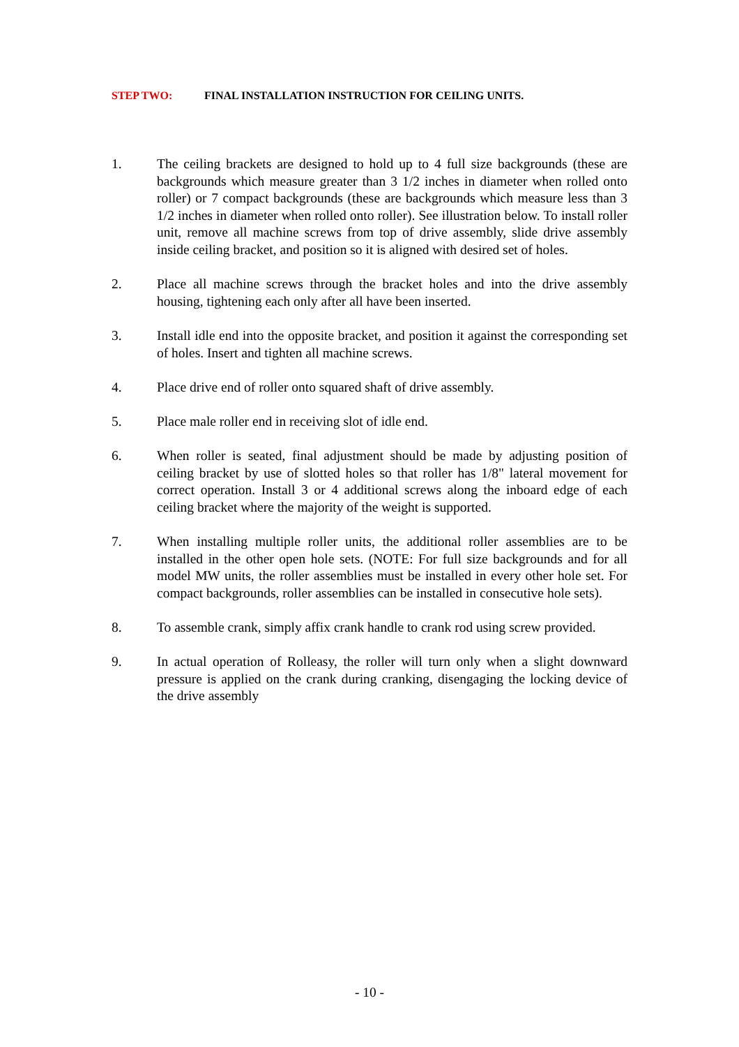STEP TWO: FINAL INSTALLATION INSTRUCTION FOR CEILING UNITS.
1. The ceiling brackets are designed to hold up to 4 full size backgrounds (these are backgrounds which measure greater than 3 1/2 inches in diameter when rolled onto roller) or 7 compact backgrounds (these are backgrounds which measure less than 3 1/2 inches in diameter when rolled onto roller). See illustration below. To install roller unit, remove all machine screws from top of drive assembly, slide drive assembly inside ceiling bracket, and position so it is aligned with desired set of holes.
2. Place all machine screws through the bracket holes and into the drive assembly housing, tightening each only after all have been inserted.
3. Install idle end into the opposite bracket, and position it against the corresponding set of holes. Insert and tighten all machine screws.
4. Place drive end of roller onto squared shaft of drive assembly.
5. Place male roller end in receiving slot of idle end.
6. When roller is seated, final adjustment should be made by adjusting position of ceiling bracket by use of slotted holes so that roller has 1/8" lateral movement for correct operation. Install 3 or 4 additional screws along the inboard edge of each ceiling bracket where the majority of the weight is supported.
7. When installing multiple roller units, the additional roller assemblies are to be installed in the other open hole sets. (NOTE: For full size backgrounds and for all model MW units, the roller assemblies must be installed in every other hole set. For compact backgrounds, roller assemblies can be installed in consecutive hole sets).
8. To assemble crank, simply affix crank handle to crank rod using screw provided.
9. In actual operation of Rolleasy, the roller will turn only when a slight downward pressure is applied on the crank during cranking, disengaging the locking device of the drive assembly
- 10 -